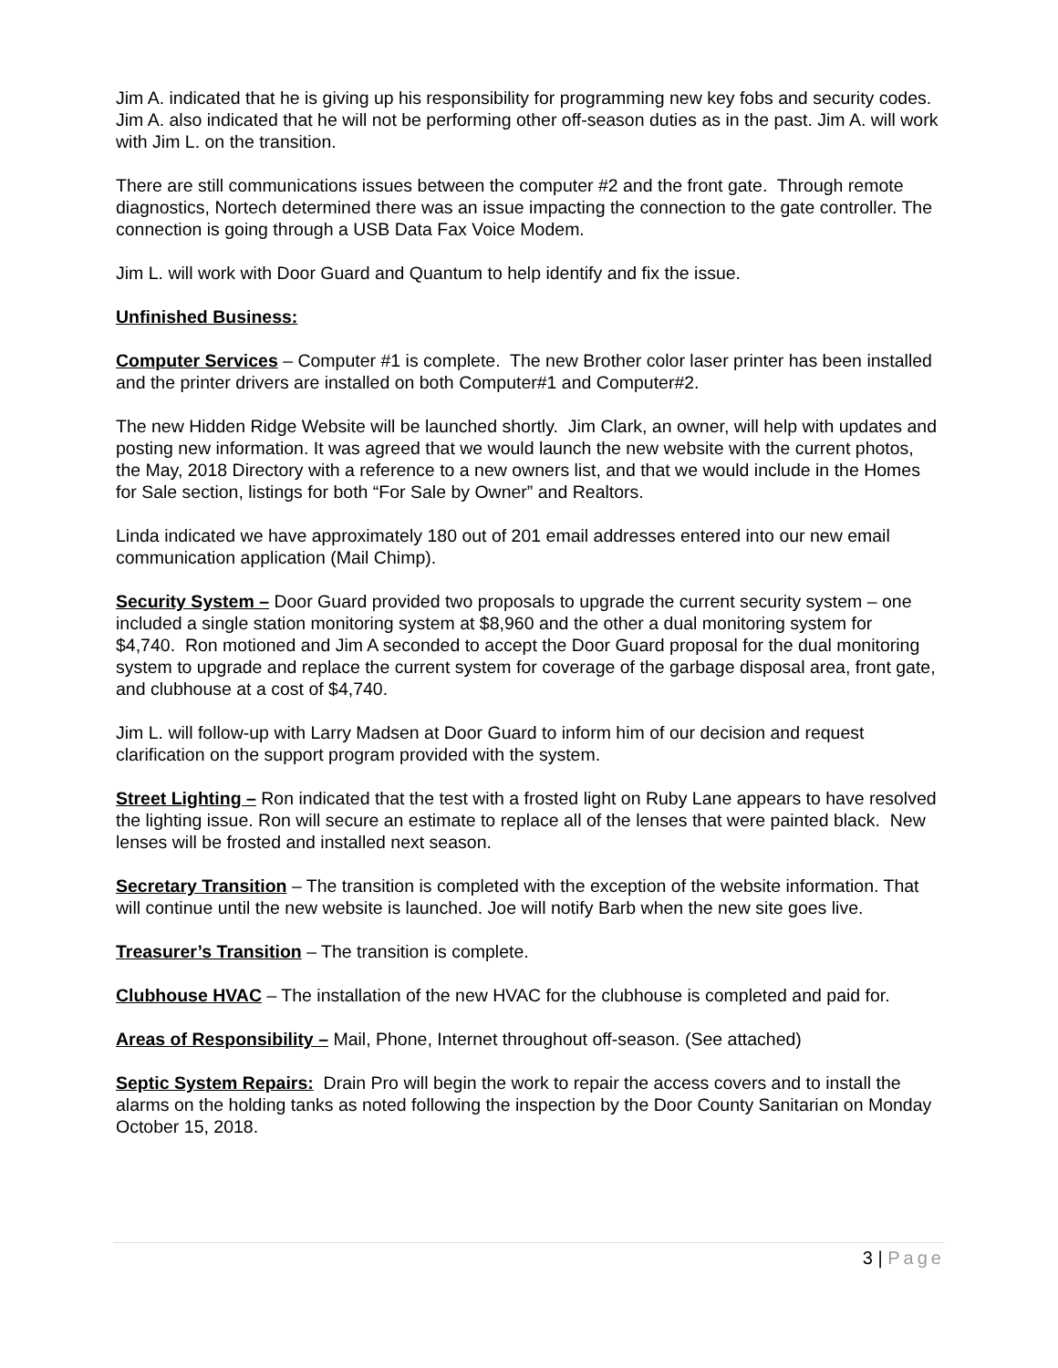Jim A. indicated that he is giving up his responsibility for programming new key fobs and security codes. Jim A. also indicated that he will not be performing other off-season duties as in the past. Jim A. will work with Jim L. on the transition.
There are still communications issues between the computer #2 and the front gate. Through remote diagnostics, Nortech determined there was an issue impacting the connection to the gate controller. The connection is going through a USB Data Fax Voice Modem.
Jim L. will work with Door Guard and Quantum to help identify and fix the issue.
Unfinished Business:
Computer Services – Computer #1 is complete. The new Brother color laser printer has been installed and the printer drivers are installed on both Computer#1 and Computer#2.
The new Hidden Ridge Website will be launched shortly. Jim Clark, an owner, will help with updates and posting new information. It was agreed that we would launch the new website with the current photos, the May, 2018 Directory with a reference to a new owners list, and that we would include in the Homes for Sale section, listings for both “For Sale by Owner” and Realtors.
Linda indicated we have approximately 180 out of 201 email addresses entered into our new email communication application (Mail Chimp).
Security System – Door Guard provided two proposals to upgrade the current security system – one included a single station monitoring system at $8,960 and the other a dual monitoring system for $4,740. Ron motioned and Jim A seconded to accept the Door Guard proposal for the dual monitoring system to upgrade and replace the current system for coverage of the garbage disposal area, front gate, and clubhouse at a cost of $4,740.
Jim L. will follow-up with Larry Madsen at Door Guard to inform him of our decision and request clarification on the support program provided with the system.
Street Lighting – Ron indicated that the test with a frosted light on Ruby Lane appears to have resolved the lighting issue. Ron will secure an estimate to replace all of the lenses that were painted black. New lenses will be frosted and installed next season.
Secretary Transition – The transition is completed with the exception of the website information. That will continue until the new website is launched. Joe will notify Barb when the new site goes live.
Treasurer’s Transition – The transition is complete.
Clubhouse HVAC – The installation of the new HVAC for the clubhouse is completed and paid for.
Areas of Responsibility – Mail, Phone, Internet throughout off-season. (See attached)
Septic System Repairs: Drain Pro will begin the work to repair the access covers and to install the alarms on the holding tanks as noted following the inspection by the Door County Sanitarian on Monday October 15, 2018.
3 | Page